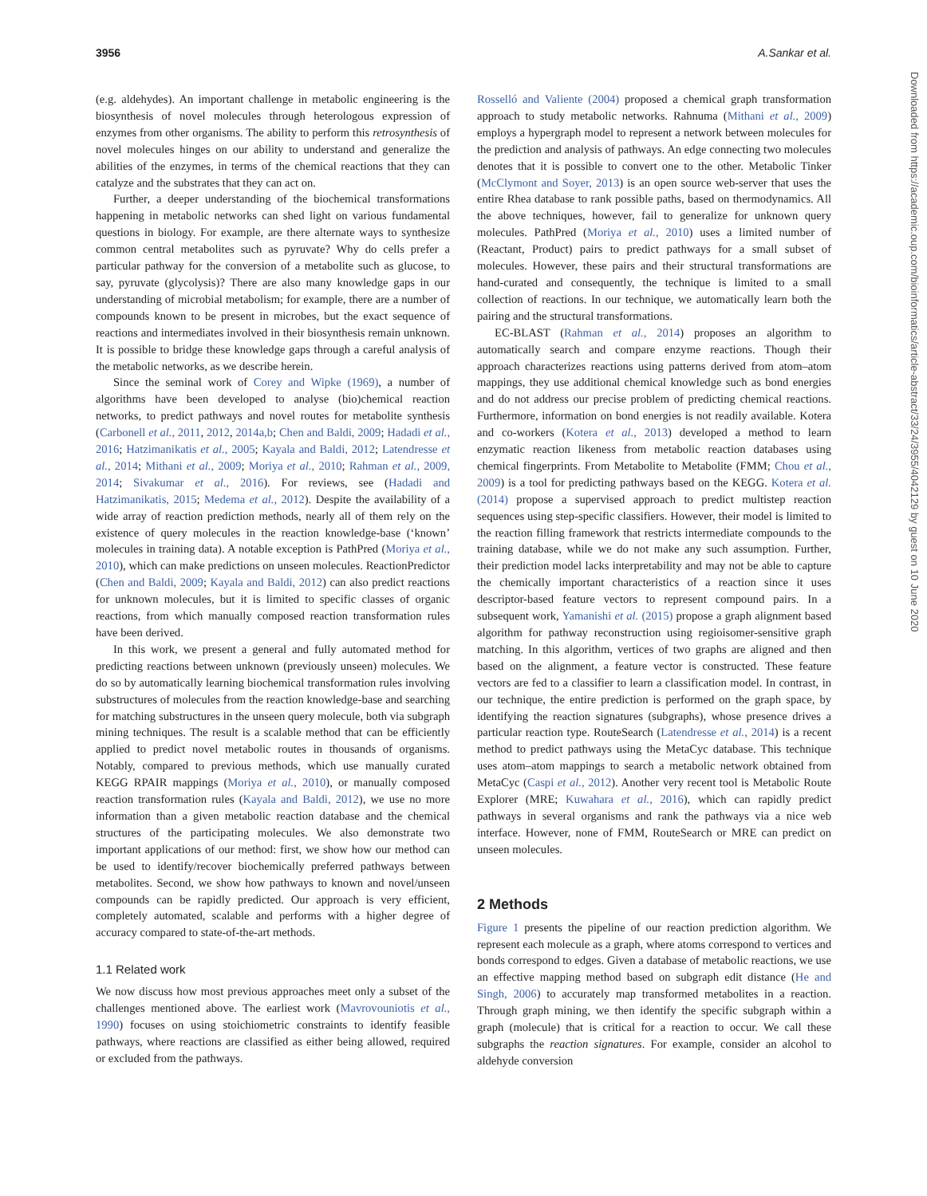3956 A.Sankar et al.
(e.g. aldehydes). An important challenge in metabolic engineering is the biosynthesis of novel molecules through heterologous expression of enzymes from other organisms. The ability to perform this retrosynthesis of novel molecules hinges on our ability to understand and generalize the abilities of the enzymes, in terms of the chemical reactions that they can catalyze and the substrates that they can act on.
Further, a deeper understanding of the biochemical transformations happening in metabolic networks can shed light on various fundamental questions in biology. For example, are there alternate ways to synthesize common central metabolites such as pyruvate? Why do cells prefer a particular pathway for the conversion of a metabolite such as glucose, to say, pyruvate (glycolysis)? There are also many knowledge gaps in our understanding of microbial metabolism; for example, there are a number of compounds known to be present in microbes, but the exact sequence of reactions and intermediates involved in their biosynthesis remain unknown. It is possible to bridge these knowledge gaps through a careful analysis of the metabolic networks, as we describe herein.
Since the seminal work of Corey and Wipke (1969), a number of algorithms have been developed to analyse (bio)chemical reaction networks, to predict pathways and novel routes for metabolite synthesis (Carbonell et al., 2011, 2012, 2014a,b; Chen and Baldi, 2009; Hadadi et al., 2016; Hatzimanikatis et al., 2005; Kayala and Baldi, 2012; Latendresse et al., 2014; Mithani et al., 2009; Moriya et al., 2010; Rahman et al., 2009, 2014; Sivakumar et al., 2016). For reviews, see (Hadadi and Hatzimanikatis, 2015; Medema et al., 2012). Despite the availability of a wide array of reaction prediction methods, nearly all of them rely on the existence of query molecules in the reaction knowledge-base (‘known’ molecules in training data). A notable exception is PathPred (Moriya et al., 2010), which can make predictions on unseen molecules. ReactionPredictor (Chen and Baldi, 2009; Kayala and Baldi, 2012) can also predict reactions for unknown molecules, but it is limited to specific classes of organic reactions, from which manually composed reaction transformation rules have been derived.
In this work, we present a general and fully automated method for predicting reactions between unknown (previously unseen) molecules. We do so by automatically learning biochemical transformation rules involving substructures of molecules from the reaction knowledge-base and searching for matching substructures in the unseen query molecule, both via subgraph mining techniques. The result is a scalable method that can be efficiently applied to predict novel metabolic routes in thousands of organisms. Notably, compared to previous methods, which use manually curated KEGG RPAIR mappings (Moriya et al., 2010), or manually composed reaction transformation rules (Kayala and Baldi, 2012), we use no more information than a given metabolic reaction database and the chemical structures of the participating molecules. We also demonstrate two important applications of our method: first, we show how our method can be used to identify/recover biochemically preferred pathways between metabolites. Second, we show how pathways to known and novel/unseen compounds can be rapidly predicted. Our approach is very efficient, completely automated, scalable and performs with a higher degree of accuracy compared to state-of-the-art methods.
1.1 Related work
We now discuss how most previous approaches meet only a subset of the challenges mentioned above. The earliest work (Mavrovouniotis et al., 1990) focuses on using stoichiometric constraints to identify feasible pathways, where reactions are classified as either being allowed, required or excluded from the pathways.
Rosselló and Valiente (2004) proposed a chemical graph transformation approach to study metabolic networks. Rahnuma (Mithani et al., 2009) employs a hypergraph model to represent a network between molecules for the prediction and analysis of pathways. An edge connecting two molecules denotes that it is possible to convert one to the other. Metabolic Tinker (McClymont and Soyer, 2013) is an open source web-server that uses the entire Rhea database to rank possible paths, based on thermodynamics. All the above techniques, however, fail to generalize for unknown query molecules. PathPred (Moriya et al., 2010) uses a limited number of (Reactant, Product) pairs to predict pathways for a small subset of molecules. However, these pairs and their structural transformations are hand-curated and consequently, the technique is limited to a small collection of reactions. In our technique, we automatically learn both the pairing and the structural transformations.
EC-BLAST (Rahman et al., 2014) proposes an algorithm to automatically search and compare enzyme reactions. Though their approach characterizes reactions using patterns derived from atom–atom mappings, they use additional chemical knowledge such as bond energies and do not address our precise problem of predicting chemical reactions. Furthermore, information on bond energies is not readily available. Kotera and co-workers (Kotera et al., 2013) developed a method to learn enzymatic reaction likeness from metabolic reaction databases using chemical fingerprints. From Metabolite to Metabolite (FMM; Chou et al., 2009) is a tool for predicting pathways based on the KEGG. Kotera et al. (2014) propose a supervised approach to predict multistep reaction sequences using step-specific classifiers. However, their model is limited to the reaction filling framework that restricts intermediate compounds to the training database, while we do not make any such assumption. Further, their prediction model lacks interpretability and may not be able to capture the chemically important characteristics of a reaction since it uses descriptor-based feature vectors to represent compound pairs. In a subsequent work, Yamanishi et al. (2015) propose a graph alignment based algorithm for pathway reconstruction using regioisomer-sensitive graph matching. In this algorithm, vertices of two graphs are aligned and then based on the alignment, a feature vector is constructed. These feature vectors are fed to a classifier to learn a classification model. In contrast, in our technique, the entire prediction is performed on the graph space, by identifying the reaction signatures (subgraphs), whose presence drives a particular reaction type. RouteSearch (Latendresse et al., 2014) is a recent method to predict pathways using the MetaCyc database. This technique uses atom–atom mappings to search a metabolic network obtained from MetaCyc (Caspi et al., 2012). Another very recent tool is Metabolic Route Explorer (MRE; Kuwahara et al., 2016), which can rapidly predict pathways in several organisms and rank the pathways via a nice web interface. However, none of FMM, RouteSearch or MRE can predict on unseen molecules.
2 Methods
Figure 1 presents the pipeline of our reaction prediction algorithm. We represent each molecule as a graph, where atoms correspond to vertices and bonds correspond to edges. Given a database of metabolic reactions, we use an effective mapping method based on subgraph edit distance (He and Singh, 2006) to accurately map transformed metabolites in a reaction. Through graph mining, we then identify the specific subgraph within a graph (molecule) that is critical for a reaction to occur. We call these subgraphs the reaction signatures. For example, consider an alcohol to aldehyde conversion
Downloaded from https://academic.oup.com/bioinformatics/article-abstract/33/24/3955/4042129 by guest on 10 June 2020